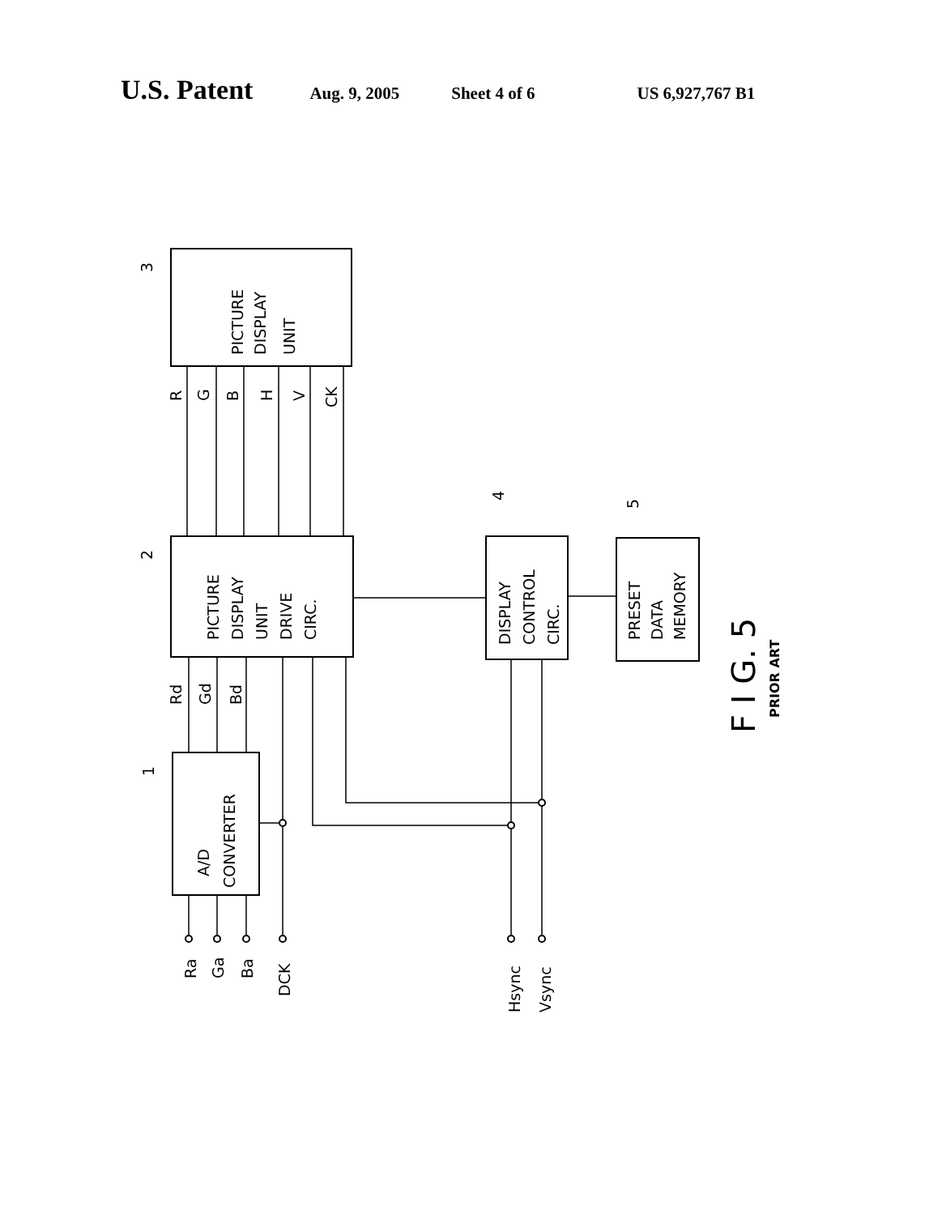U.S. Patent Aug. 9, 2005 Sheet 4 of 6 US 6,927,767 B1
PICTURE
DISPLAY
UNIT
PICTURE
DISPLAY
UNIT
DRIVE
CIRC.
A/D
CONVERTER
DISPLAY
CONTROL
CIRC.
PRESET
DATA
MEMORY
R
G
B
H
V
CK
Rd
Gd
Bd
Ra
Ga
Ba
DCK
Hsync
Vsync
3
2
1
4
5
F I G. 5
PRIOR ART